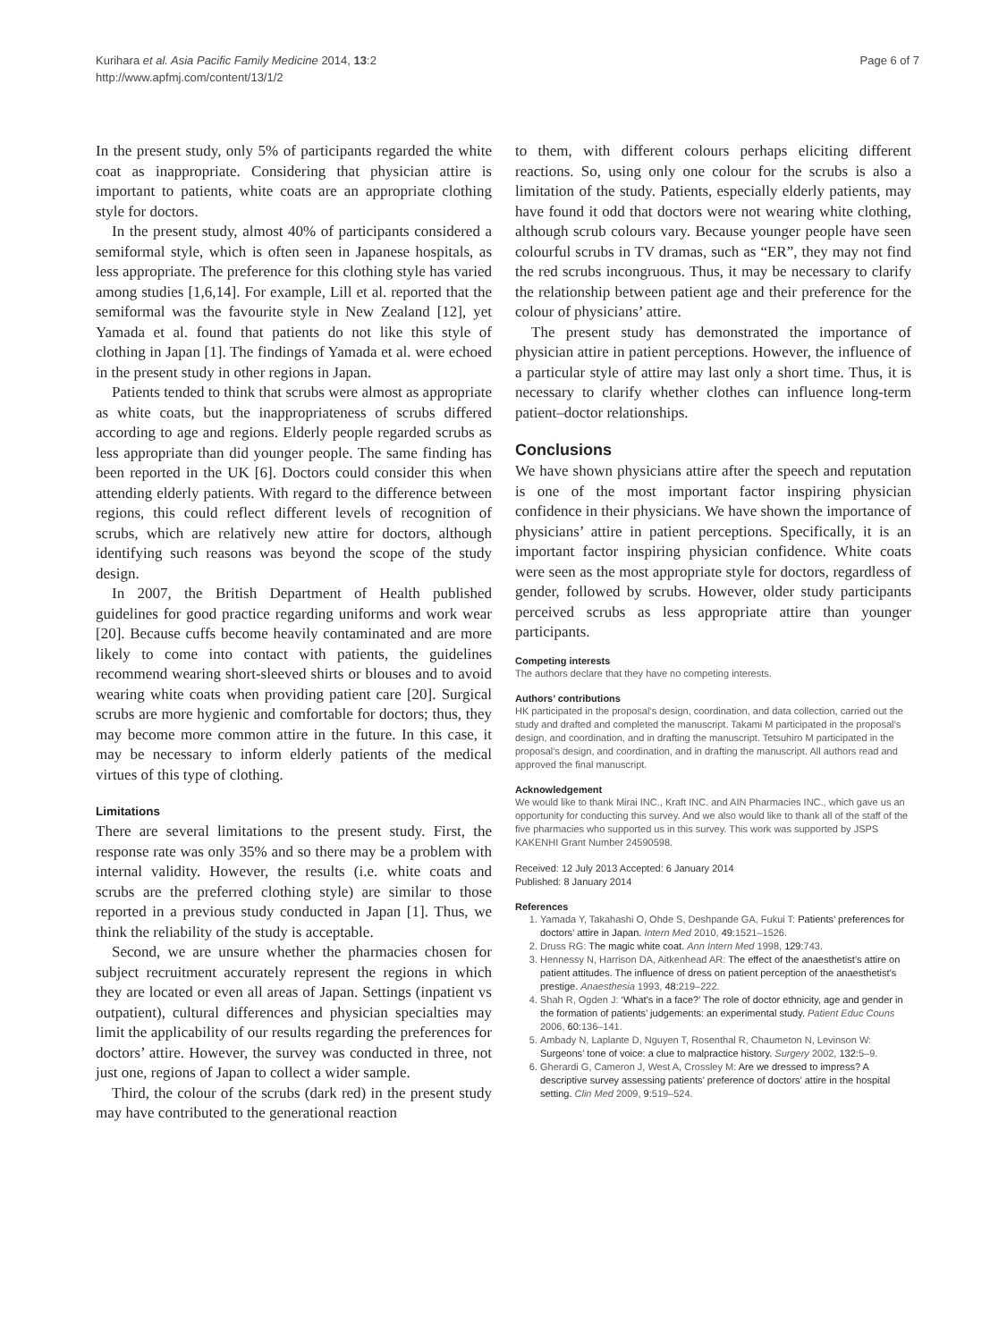Kurihara et al. Asia Pacific Family Medicine 2014, 13:2
http://www.apfmj.com/content/13/1/2
Page 6 of 7
In the present study, only 5% of participants regarded the white coat as inappropriate. Considering that physician attire is important to patients, white coats are an appropriate clothing style for doctors.
In the present study, almost 40% of participants considered a semiformal style, which is often seen in Japanese hospitals, as less appropriate. The preference for this clothing style has varied among studies [1,6,14]. For example, Lill et al. reported that the semiformal was the favourite style in New Zealand [12], yet Yamada et al. found that patients do not like this style of clothing in Japan [1]. The findings of Yamada et al. were echoed in the present study in other regions in Japan.
Patients tended to think that scrubs were almost as appropriate as white coats, but the inappropriateness of scrubs differed according to age and regions. Elderly people regarded scrubs as less appropriate than did younger people. The same finding has been reported in the UK [6]. Doctors could consider this when attending elderly patients. With regard to the difference between regions, this could reflect different levels of recognition of scrubs, which are relatively new attire for doctors, although identifying such reasons was beyond the scope of the study design.
In 2007, the British Department of Health published guidelines for good practice regarding uniforms and work wear [20]. Because cuffs become heavily contaminated and are more likely to come into contact with patients, the guidelines recommend wearing short-sleeved shirts or blouses and to avoid wearing white coats when providing patient care [20]. Surgical scrubs are more hygienic and comfortable for doctors; thus, they may become more common attire in the future. In this case, it may be necessary to inform elderly patients of the medical virtues of this type of clothing.
Limitations
There are several limitations to the present study. First, the response rate was only 35% and so there may be a problem with internal validity. However, the results (i.e. white coats and scrubs are the preferred clothing style) are similar to those reported in a previous study conducted in Japan [1]. Thus, we think the reliability of the study is acceptable.
Second, we are unsure whether the pharmacies chosen for subject recruitment accurately represent the regions in which they are located or even all areas of Japan. Settings (inpatient vs outpatient), cultural differences and physician specialties may limit the applicability of our results regarding the preferences for doctors’ attire. However, the survey was conducted in three, not just one, regions of Japan to collect a wider sample.
Third, the colour of the scrubs (dark red) in the present study may have contributed to the generational reaction
to them, with different colours perhaps eliciting different reactions. So, using only one colour for the scrubs is also a limitation of the study. Patients, especially elderly patients, may have found it odd that doctors were not wearing white clothing, although scrub colours vary. Because younger people have seen colourful scrubs in TV dramas, such as “ER”, they may not find the red scrubs incongruous. Thus, it may be necessary to clarify the relationship between patient age and their preference for the colour of physicians’ attire.
The present study has demonstrated the importance of physician attire in patient perceptions. However, the influence of a particular style of attire may last only a short time. Thus, it is necessary to clarify whether clothes can influence long-term patient–doctor relationships.
Conclusions
We have shown physicians attire after the speech and reputation is one of the most important factor inspiring physician confidence in their physicians. We have shown the importance of physicians’ attire in patient perceptions. Specifically, it is an important factor inspiring physician confidence. White coats were seen as the most appropriate style for doctors, regardless of gender, followed by scrubs. However, older study participants perceived scrubs as less appropriate attire than younger participants.
Competing interests
The authors declare that they have no competing interests.
Authors’ contributions
HK participated in the proposal’s design, coordination, and data collection, carried out the study and drafted and completed the manuscript. Takami M participated in the proposal’s design, and coordination, and in drafting the manuscript. Tetsuhiro M participated in the proposal’s design, and coordination, and in drafting the manuscript. All authors read and approved the final manuscript.
Acknowledgement
We would like to thank Mirai INC., Kraft INC. and AIN Pharmacies INC., which gave us an opportunity for conducting this survey. And we also would like to thank all of the staff of the five pharmacies who supported us in this survey. This work was supported by JSPS KAKENHI Grant Number 24590598.
Received: 12 July 2013 Accepted: 6 January 2014
Published: 8 January 2014
References
1. Yamada Y, Takahashi O, Ohde S, Deshpande GA, Fukui T: Patients’ preferences for doctors’ attire in Japan. Intern Med 2010, 49: 1521–1526.
2. Druss RG: The magic white coat. Ann Intern Med 1998, 129: 743.
3. Hennessy N, Harrison DA, Aitkenhead AR: The effect of the anaesthetist’s attire on patient attitudes. The influence of dress on patient perception of the anaesthetist’s prestige. Anaesthesia 1993, 48: 219–222.
4. Shah R, Ogden J: ‘What’s in a face?’ The role of doctor ethnicity, age and gender in the formation of patients’ judgements: an experimental study. Patient Educ Couns 2006, 60: 136–141.
5. Ambady N, Laplante D, Nguyen T, Rosenthal R, Chaumeton N, Levinson W: Surgeons’ tone of voice: a clue to malpractice history. Surgery 2002, 132: 5–9.
6. Gherardi G, Cameron J, West A, Crossley M: Are we dressed to impress? A descriptive survey assessing patients’ preference of doctors’ attire in the hospital setting. Clin Med 2009, 9: 519–524.